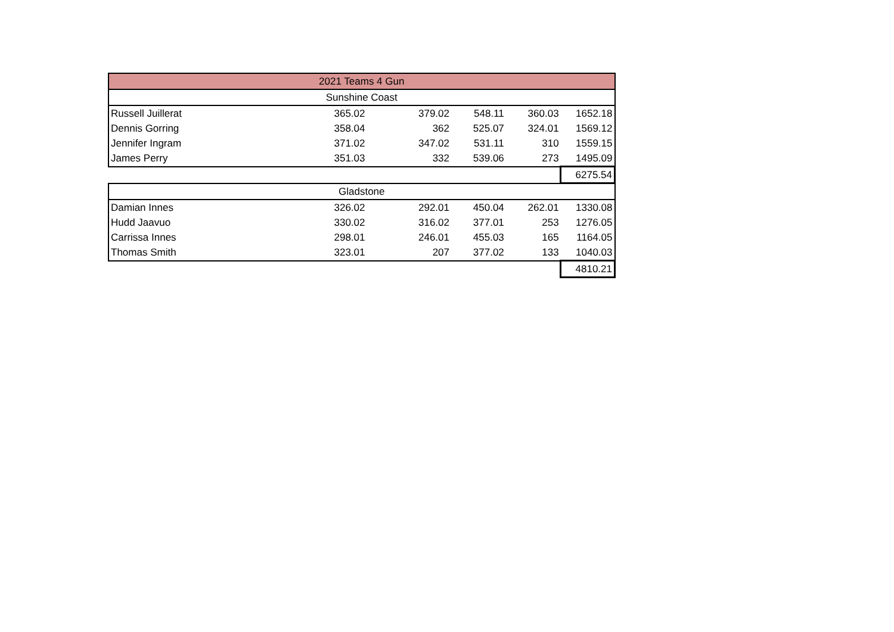| 2021 Teams 4 Gun | | | | | |
| Sunshine Coast | | | | | |
| Russell Juillerat | 365.02 | 379.02 | 548.11 | 360.03 | 1652.18 |
| Dennis Gorring | 358.04 | 362 | 525.07 | 324.01 | 1569.12 |
| Jennifer Ingram | 371.02 | 347.02 | 531.11 | 310 | 1559.15 |
| James Perry | 351.03 | 332 | 539.06 | 273 | 1495.09 |
| | | | | | 6275.54 |
| Gladstone | | | | | |
| Damian Innes | 326.02 | 292.01 | 450.04 | 262.01 | 1330.08 |
| Hudd Jaavuo | 330.02 | 316.02 | 377.01 | 253 | 1276.05 |
| Carrissa Innes | 298.01 | 246.01 | 455.03 | 165 | 1164.05 |
| Thomas Smith | 323.01 | 207 | 377.02 | 133 | 1040.03 |
| | | | | | 4810.21 |